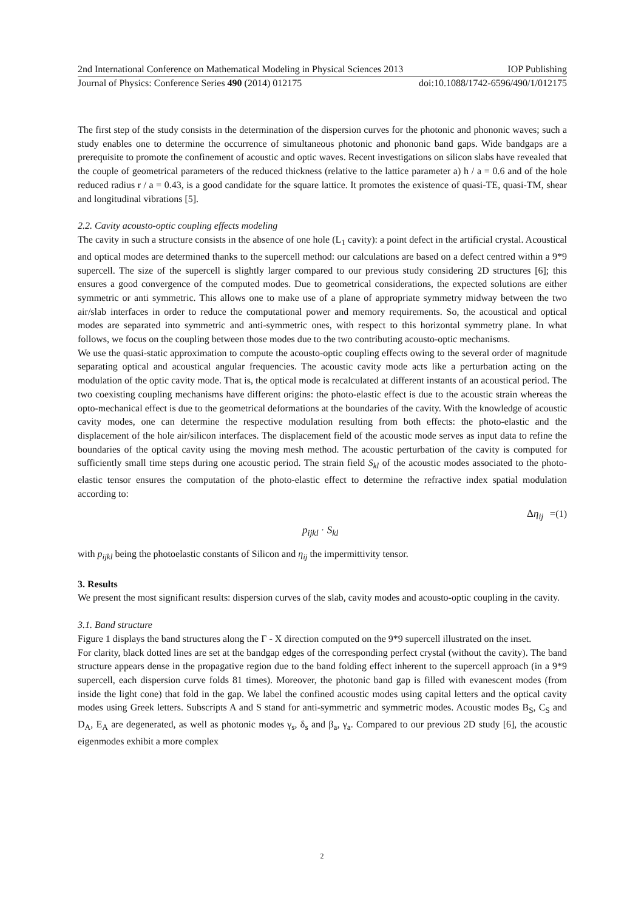2nd International Conference on Mathematical Modeling in Physical Sciences 2013 IOP Publishing
Journal of Physics: Conference Series 490 (2014) 012175 doi:10.1088/1742-6596/490/1/012175
The first step of the study consists in the determination of the dispersion curves for the photonic and phononic waves; such a study enables one to determine the occurrence of simultaneous photonic and phononic band gaps. Wide bandgaps are a prerequisite to promote the confinement of acoustic and optic waves. Recent investigations on silicon slabs have revealed that the couple of geometrical parameters of the reduced thickness (relative to the lattice parameter a) h / a = 0.6 and of the hole reduced radius r / a = 0.43, is a good candidate for the square lattice. It promotes the existence of quasi-TE, quasi-TM, shear and longitudinal vibrations [5].
2.2. Cavity acousto-optic coupling effects modeling
The cavity in such a structure consists in the absence of one hole (L<sub>1</sub> cavity): a point defect in the artificial crystal. Acoustical and optical modes are determined thanks to the supercell method: our calculations are based on a defect centred within a 9*9 supercell. The size of the supercell is slightly larger compared to our previous study considering 2D structures [6]; this ensures a good convergence of the computed modes. Due to geometrical considerations, the expected solutions are either symmetric or anti symmetric. This allows one to make use of a plane of appropriate symmetry midway between the two air/slab interfaces in order to reduce the computational power and memory requirements. So, the acoustical and optical modes are separated into symmetric and anti-symmetric ones, with respect to this horizontal symmetry plane. In what follows, we focus on the coupling between those modes due to the two contributing acousto-optic mechanisms.
We use the quasi-static approximation to compute the acousto-optic coupling effects owing to the several order of magnitude separating optical and acoustical angular frequencies. The acoustic cavity mode acts like a perturbation acting on the modulation of the optic cavity mode. That is, the optical mode is recalculated at different instants of an acoustical period. The two coexisting coupling mechanisms have different origins: the photo-elastic effect is due to the acoustic strain whereas the opto-mechanical effect is due to the geometrical deformations at the boundaries of the cavity. With the knowledge of acoustic cavity modes, one can determine the respective modulation resulting from both effects: the photo-elastic and the displacement of the hole air/silicon interfaces. The displacement field of the acoustic mode serves as input data to refine the boundaries of the optical cavity using the moving mesh method. The acoustic perturbation of the cavity is computed for sufficiently small time steps during one acoustic period. The strain field S<sub>kl</sub> of the acoustic modes associated to the photo-elastic tensor ensures the computation of the photo-elastic effect to determine the refractive index spatial modulation according to:
Δη<sub>ij</sub> = p<sub>ijkl</sub> · S<sub>kl</sub> (1)
with p<sub>ijkl</sub> being the photoelastic constants of Silicon and η<sub>ij</sub> the impermittivity tensor.
3. Results
We present the most significant results: dispersion curves of the slab, cavity modes and acousto-optic coupling in the cavity.
3.1. Band structure
Figure 1 displays the band structures along the Γ - X direction computed on the 9*9 supercell illustrated on the inset.
For clarity, black dotted lines are set at the bandgap edges of the corresponding perfect crystal (without the cavity). The band structure appears dense in the propagative region due to the band folding effect inherent to the supercell approach (in a 9*9 supercell, each dispersion curve folds 81 times). Moreover, the photonic band gap is filled with evanescent modes (from inside the light cone) that fold in the gap. We label the confined acoustic modes using capital letters and the optical cavity modes using Greek letters. Subscripts A and S stand for anti-symmetric and symmetric modes. Acoustic modes B<sub>S</sub>, C<sub>S</sub> and D<sub>A</sub>, E<sub>A</sub> are degenerated, as well as photonic modes γ<sub>s</sub>, δ<sub>s</sub> and β<sub>a</sub>, γ<sub>a</sub>. Compared to our previous 2D study [6], the acoustic eigenmodes exhibit a more complex
2